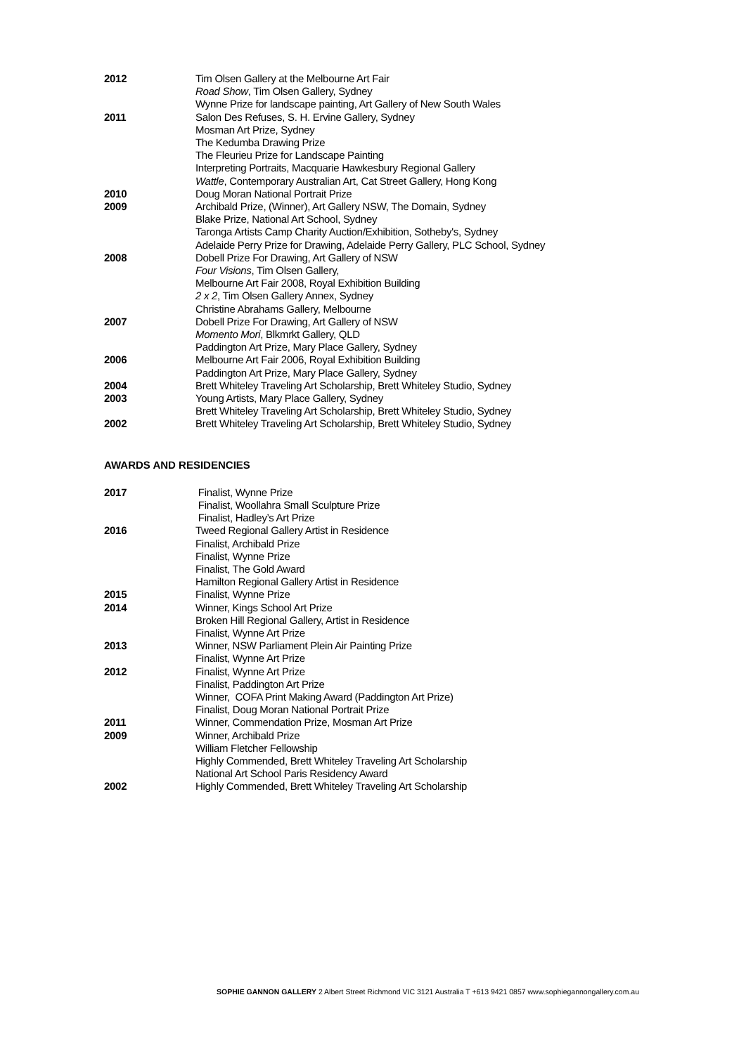2012 Tim Olsen Gallery at the Melbourne Art Fair
Road Show, Tim Olsen Gallery, Sydney
Wynne Prize for landscape painting, Art Gallery of New South Wales
2011 Salon Des Refuses, S. H. Ervine Gallery, Sydney
Mosman Art Prize, Sydney
The Kedumba Drawing Prize
The Fleurieu Prize for Landscape Painting
Interpreting Portraits, Macquarie Hawkesbury Regional Gallery
Wattle, Contemporary Australian Art, Cat Street Gallery, Hong Kong
2010 Doug Moran National Portrait Prize
2009 Archibald Prize, (Winner), Art Gallery NSW, The Domain, Sydney
Blake Prize, National Art School, Sydney
Taronga Artists Camp Charity Auction/Exhibition, Sotheby's, Sydney
Adelaide Perry Prize for Drawing, Adelaide Perry Gallery, PLC School, Sydney
2008 Dobell Prize For Drawing, Art Gallery of NSW
Four Visions, Tim Olsen Gallery,
Melbourne Art Fair 2008, Royal Exhibition Building
2 x 2, Tim Olsen Gallery Annex, Sydney
Christine Abrahams Gallery, Melbourne
2007 Dobell Prize For Drawing, Art Gallery of NSW
Momento Mori, Blkmrkt Gallery, QLD
Paddington Art Prize, Mary Place Gallery, Sydney
2006 Melbourne Art Fair 2006, Royal Exhibition Building
Paddington Art Prize, Mary Place Gallery, Sydney
2004 Brett Whiteley Traveling Art Scholarship, Brett Whiteley Studio, Sydney
2003 Young Artists, Mary Place Gallery, Sydney
Brett Whiteley Traveling Art Scholarship, Brett Whiteley Studio, Sydney
2002 Brett Whiteley Traveling Art Scholarship, Brett Whiteley Studio, Sydney
AWARDS AND RESIDENCIES
2017 Finalist, Wynne Prize
Finalist, Woollahra Small Sculpture Prize
Finalist, Hadley’s Art Prize
2016 Tweed Regional Gallery Artist in Residence
Finalist, Archibald Prize
Finalist, Wynne Prize
Finalist, The Gold Award
Hamilton Regional Gallery Artist in Residence
2015 Finalist, Wynne Prize
2014 Winner, Kings School Art Prize
Broken Hill Regional Gallery, Artist in Residence
Finalist, Wynne Art Prize
2013 Winner, NSW Parliament Plein Air Painting Prize
Finalist, Wynne Art Prize
2012 Finalist, Wynne Art Prize
Finalist, Paddington Art Prize
Winner, COFA Print Making Award (Paddington Art Prize)
Finalist, Doug Moran National Portrait Prize
2011 Winner, Commendation Prize, Mosman Art Prize
2009 Winner, Archibald Prize
William Fletcher Fellowship
Highly Commended, Brett Whiteley Traveling Art Scholarship
National Art School Paris Residency Award
2002 Highly Commended, Brett Whiteley Traveling Art Scholarship
SOPHIE GANNON GALLERY 2 Albert Street Richmond VIC 3121 Australia T +613 9421 0857 www.sophiegannongallery.com.au